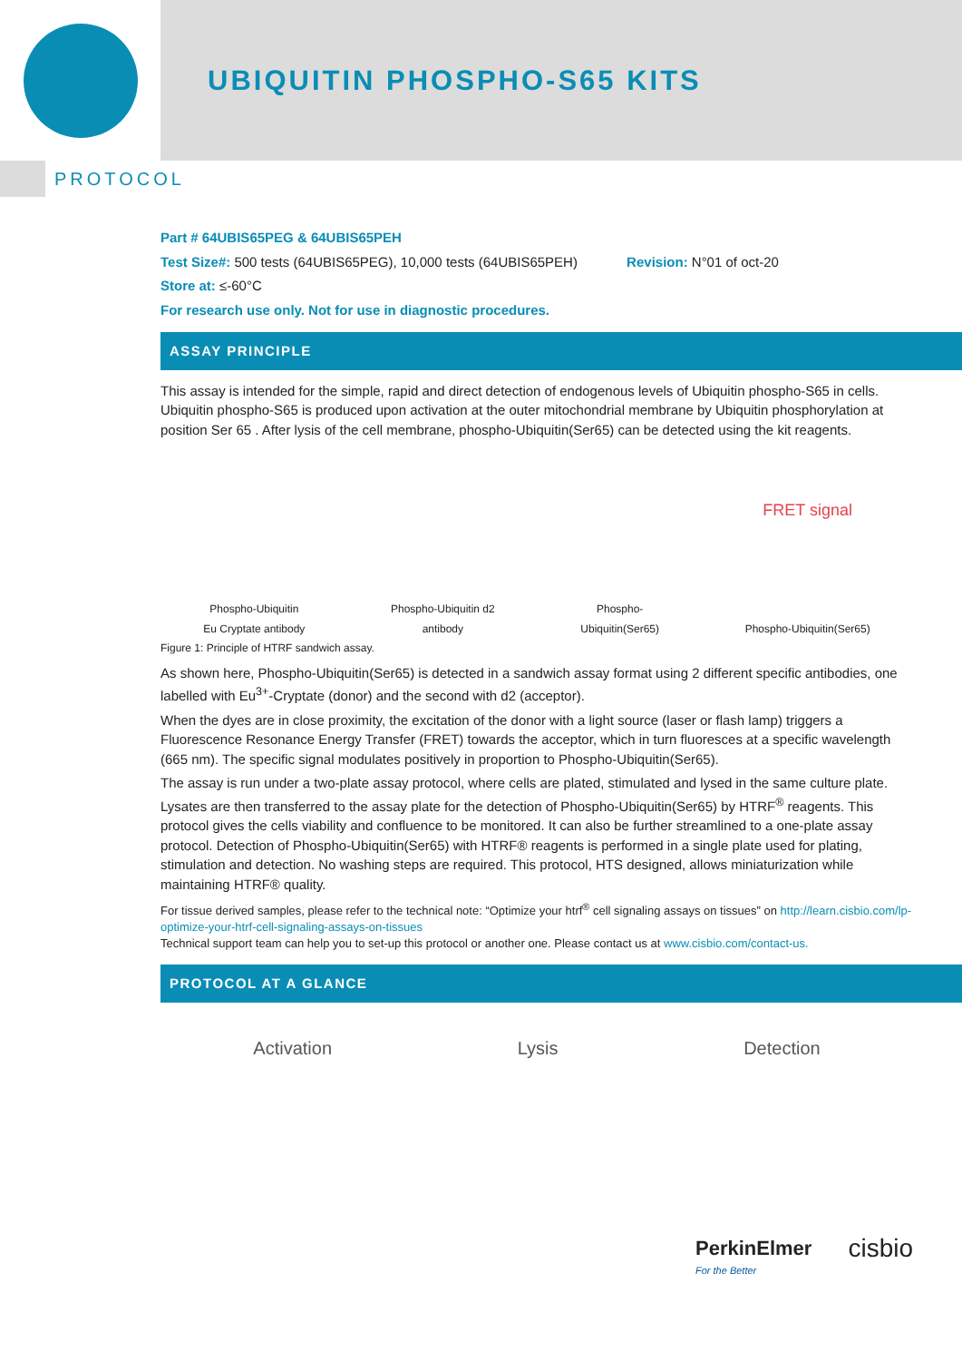UBIQUITIN PHOSPHO-S65 KITS
PROTOCOL
Part # 64UBIS65PEG & 64UBIS65PEH
Test Size#: 500 tests (64UBIS65PEG), 10,000 tests (64UBIS65PEH) Revision: N°01 of oct-20
Store at: ≤-60°C
For research use only. Not for use in diagnostic procedures.
ASSAY PRINCIPLE
This assay is intended for the simple, rapid and direct detection of endogenous levels of Ubiquitin phospho-S65 in cells. Ubiquitin phospho-S65 is produced upon activation at the outer mitochondrial membrane by Ubiquitin phosphorylation at position Ser 65 . After lysis of the cell membrane, phospho-Ubiquitin(Ser65) can be detected using the kit reagents.
Phospho-Ubiquitin
Eu Cryptate antibody
Phospho-Ubiquitin d2
antibody
Phospho-
Ubiquitin(Ser65)
FRET signal
Phospho-Ubiquitin(Ser65)
Figure 1: Principle of HTRF sandwich assay.
As shown here, Phospho-Ubiquitin(Ser65) is detected in a sandwich assay format using 2 different specific antibodies, one labelled with Eu<sup>3+</sup>-Cryptate (donor) and the second with d2 (acceptor).
When the dyes are in close proximity, the excitation of the donor with a light source (laser or flash lamp) triggers a Fluorescence Resonance Energy Transfer (FRET) towards the acceptor, which in turn fluoresces at a specific wavelength (665 nm). The specific signal modulates positively in proportion to Phospho-Ubiquitin(Ser65).
The assay is run under a two-plate assay protocol, where cells are plated, stimulated and lysed in the same culture plate. Lysates are then transferred to the assay plate for the detection of Phospho-Ubiquitin(Ser65) by HTRF<sup>®</sup> reagents. This protocol gives the cells viability and confluence to be monitored. It can also be further streamlined to a one-plate assay protocol. Detection of Phospho-Ubiquitin(Ser65) with HTRF® reagents is performed in a single plate used for plating, stimulation and detection. No washing steps are required. This protocol, HTS designed, allows miniaturization while maintaining HTRF® quality.
For tissue derived samples, please refer to the technical note: “Optimize your htrf<sup>®</sup> cell signaling assays on tissues” on http://learn.cisbio.com/lp-optimize-your-htrf-cell-signaling-assays-on-tissues
Technical support team can help you to set-up this protocol or another one. Please contact us at www.cisbio.com/contact-us.
PROTOCOL AT A GLANCE
Activation Lysis Detection
PerkinElmer
For the Better
cisbio